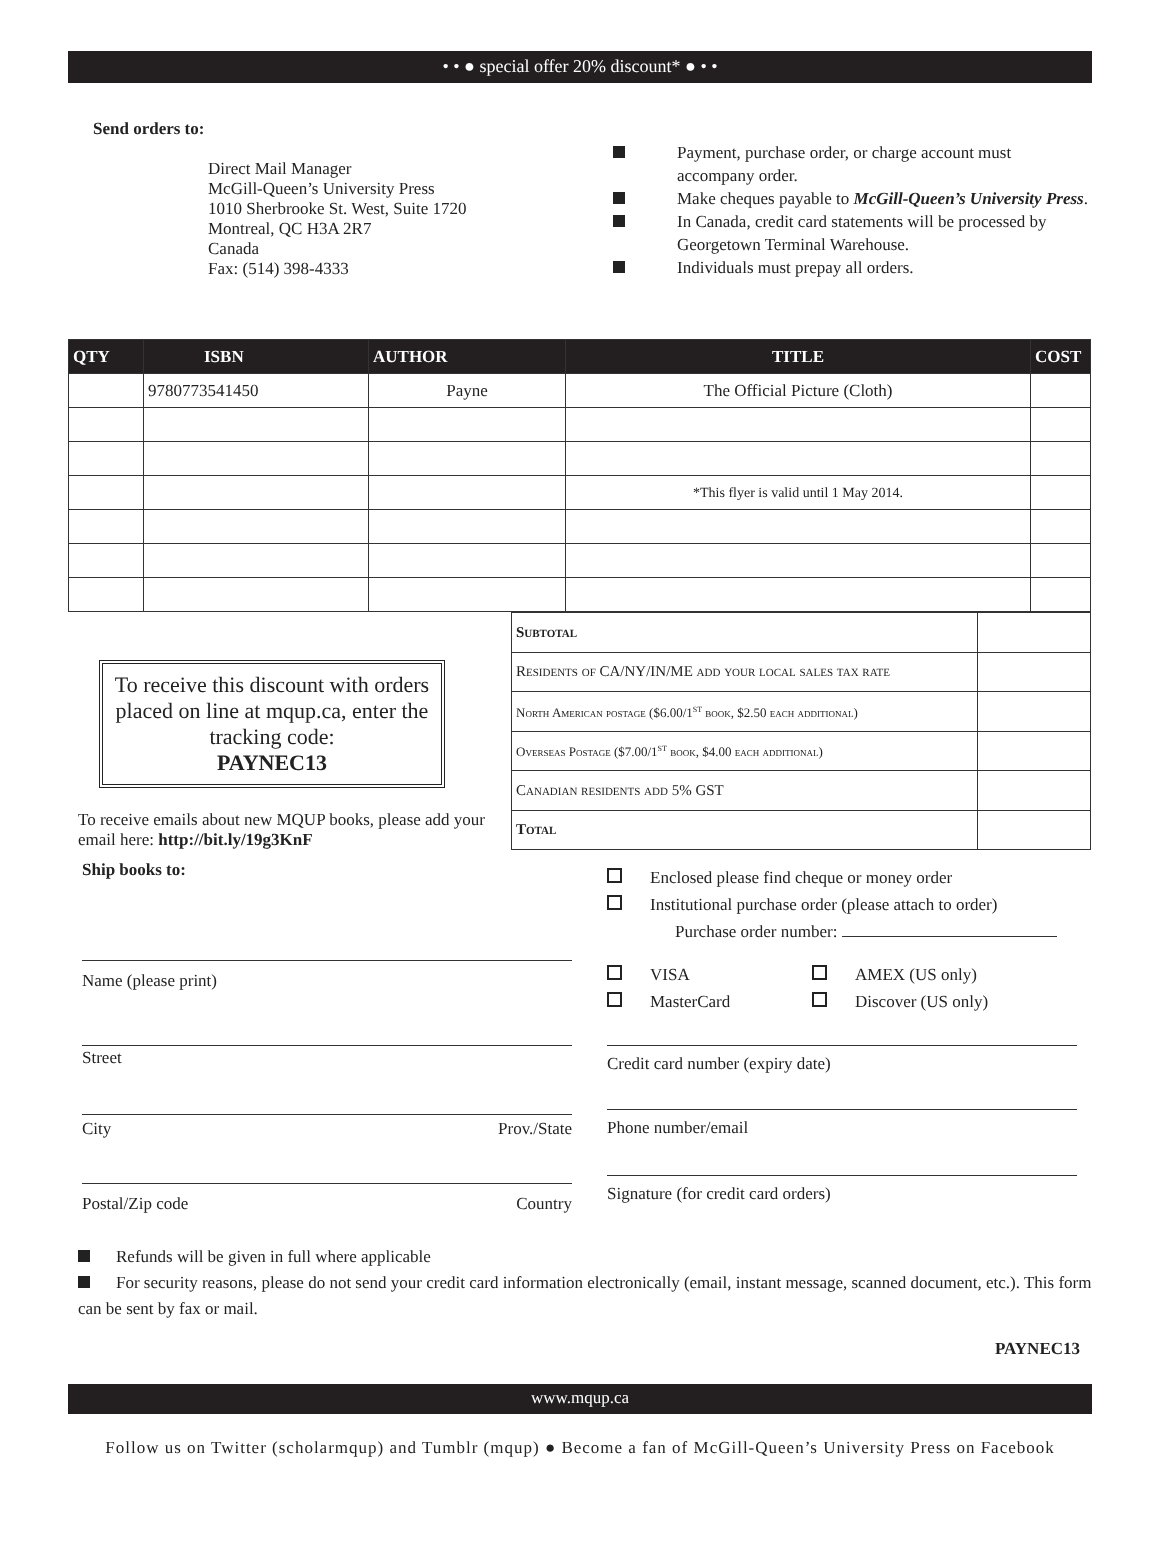• • ● special offer 20% discount* ● • •
Send orders to:
Direct Mail Manager
McGill-Queen’s University Press
1010 Sherbrooke St. West, Suite 1720
Montreal, QC H3A 2R7
Canada
Fax: (514) 398-4333
Payment, purchase order, or charge account must
accompany order.
Make cheques payable to McGill-Queen’s University Press.
In Canada, credit card statements will be processed by
Georgetown Terminal Warehouse.
Individuals must prepay all orders.
| QTY | ISBN | AUTHOR | TITLE | COST |
| --- | --- | --- | --- | --- |
| | 9780773541450 | Payne | The Official Picture (Cloth) | |
| | | | *This flyer is valid until 1 May 2014. | |
To receive this discount with orders placed on line at mqup.ca, enter the tracking code:
PAYNEC13
To receive emails about new MQUP books, please add your email here: http://bit.ly/19g3KnF
| Subtotal | |
| Residents of CA/NY/IN/ME add your local sales tax rate | |
| North American postage ($6.00/1<sup>st</sup> book, $2.50 each additional) | |
| Overseas Postage ($7.00/1<sup>st</sup> book, $4.00 each additional) | |
| Canadian residents add 5% GST | |
| Total | |
Ship books to:
Name (please print)
Street
City Prov./State
Postal/Zip code Country
Enclosed please find cheque or money order
Institutional purchase order (please attach to order)
Purchase order number:
VISA
MasterCard
AMEX (US only)
Discover (US only)
Credit card number (expiry date)
Phone number/email
Signature (for credit card orders)
Refunds will be given in full where applicable
For security reasons, please do not send your credit card information electronically (email, instant message, scanned document, etc.). This form can be sent by fax or mail.
PAYNEC13
www.mqup.ca
Follow us on Twitter (scholarmqup) and Tumblr (mqup) ● Become a fan of McGill-Queen’s University Press on Facebook